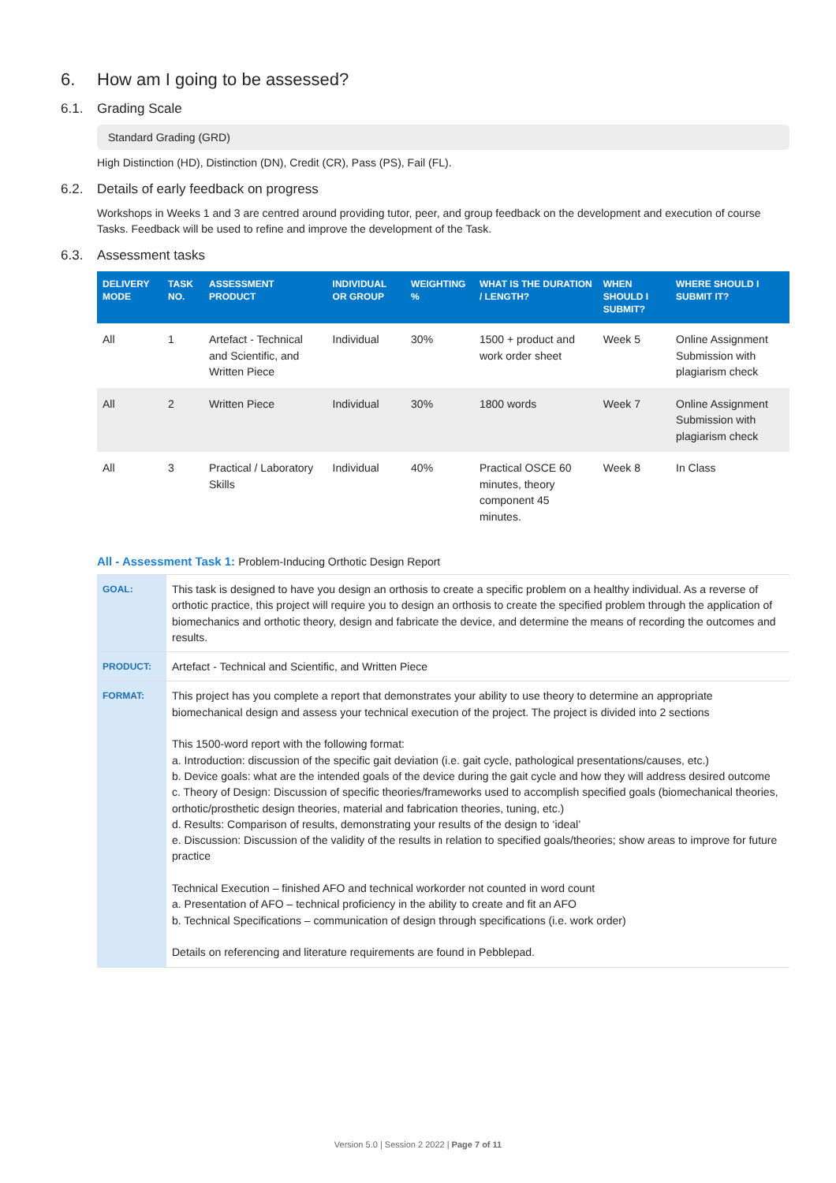6. How am I going to be assessed?
6.1. Grading Scale
Standard Grading (GRD)
High Distinction (HD), Distinction (DN), Credit (CR), Pass (PS), Fail (FL).
6.2. Details of early feedback on progress
Workshops in Weeks 1 and 3 are centred around providing tutor, peer, and group feedback on the development and execution of course Tasks. Feedback will be used to refine and improve the development of the Task.
6.3. Assessment tasks
| DELIVERY MODE | TASK NO. | ASSESSMENT PRODUCT | INDIVIDUAL OR GROUP | WEIGHTING % | WHAT IS THE DURATION / LENGTH? | WHEN SHOULD I SUBMIT? | WHERE SHOULD I SUBMIT IT? |
| --- | --- | --- | --- | --- | --- | --- | --- |
| All | 1 | Artefact - Technical and Scientific, and Written Piece | Individual | 30% | 1500 + product and work order sheet | Week 5 | Online Assignment Submission with plagiarism check |
| All | 2 | Written Piece | Individual | 30% | 1800 words | Week 7 | Online Assignment Submission with plagiarism check |
| All | 3 | Practical / Laboratory Skills | Individual | 40% | Practical OSCE 60 minutes, theory component 45 minutes. | Week 8 | In Class |
All - Assessment Task 1: Problem-Inducing Orthotic Design Report
| GOAL: | This task is designed to have you design an orthosis to create a specific problem on a healthy individual. As a reverse of orthotic practice, this project will require you to design an orthosis to create the specified problem through the application of biomechanics and orthotic theory, design and fabricate the device, and determine the means of recording the outcomes and results. |
| PRODUCT: | Artefact - Technical and Scientific, and Written Piece |
| FORMAT: | This project has you complete a report that demonstrates your ability to use theory to determine an appropriate biomechanical design and assess your technical execution of the project. The project is divided into 2 sections This 1500-word report with the following format: a. Introduction: discussion of the specific gait deviation (i.e. gait cycle, pathological presentations/causes, etc.) b. Device goals: what are the intended goals of the device during the gait cycle and how they will address desired outcome c. Theory of Design: Discussion of specific theories/frameworks used to accomplish specified goals (biomechanical theories, orthotic/prosthetic design theories, material and fabrication theories, tuning, etc.) d. Results: Comparison of results, demonstrating your results of the design to ‘ideal’ e. Discussion: Discussion of the validity of the results in relation to specified goals/theories; show areas to improve for future practice Technical Execution – finished AFO and technical workorder not counted in word count a. Presentation of AFO – technical proficiency in the ability to create and fit an AFO b. Technical Specifications – communication of design through specifications (i.e. work order) Details on referencing and literature requirements are found in Pebblepad. |
Version 5.0 | Session 2 2022 | Page 7 of 11